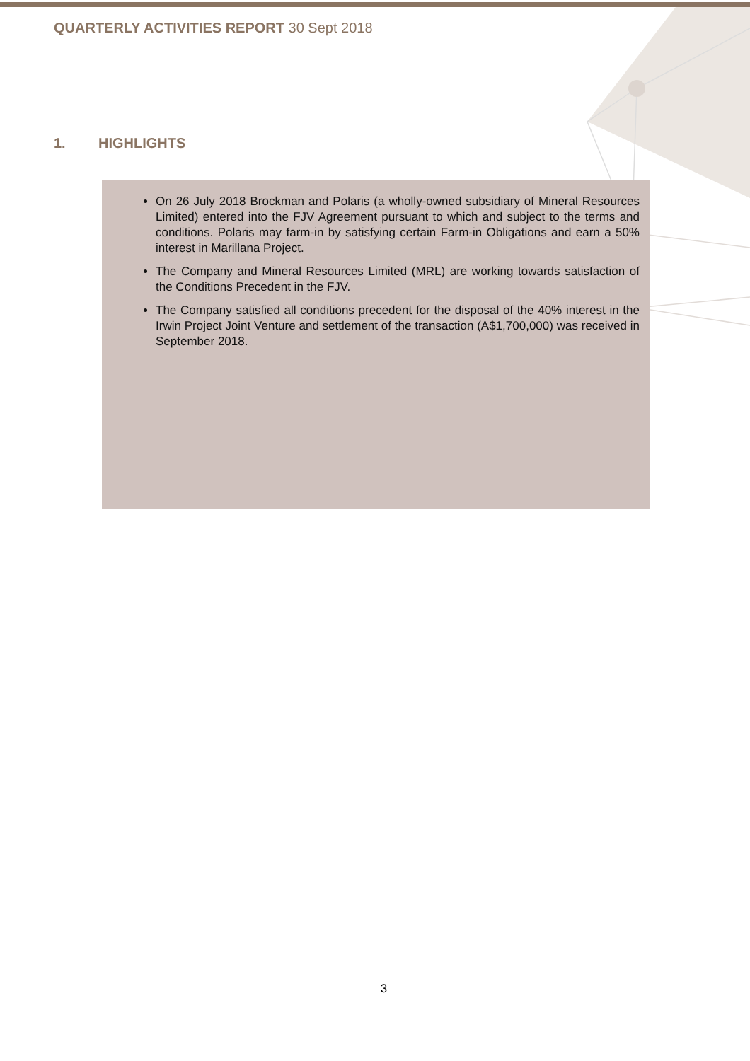QUARTERLY ACTIVITIES REPORT 30 Sept 2018
1. HIGHLIGHTS
On 26 July 2018 Brockman and Polaris (a wholly-owned subsidiary of Mineral Resources Limited) entered into the FJV Agreement pursuant to which and subject to the terms and conditions. Polaris may farm-in by satisfying certain Farm-in Obligations and earn a 50% interest in Marillana Project.
The Company and Mineral Resources Limited (MRL) are working towards satisfaction of the Conditions Precedent in the FJV.
The Company satisfied all conditions precedent for the disposal of the 40% interest in the Irwin Project Joint Venture and settlement of the transaction (A$1,700,000) was received in September 2018.
3